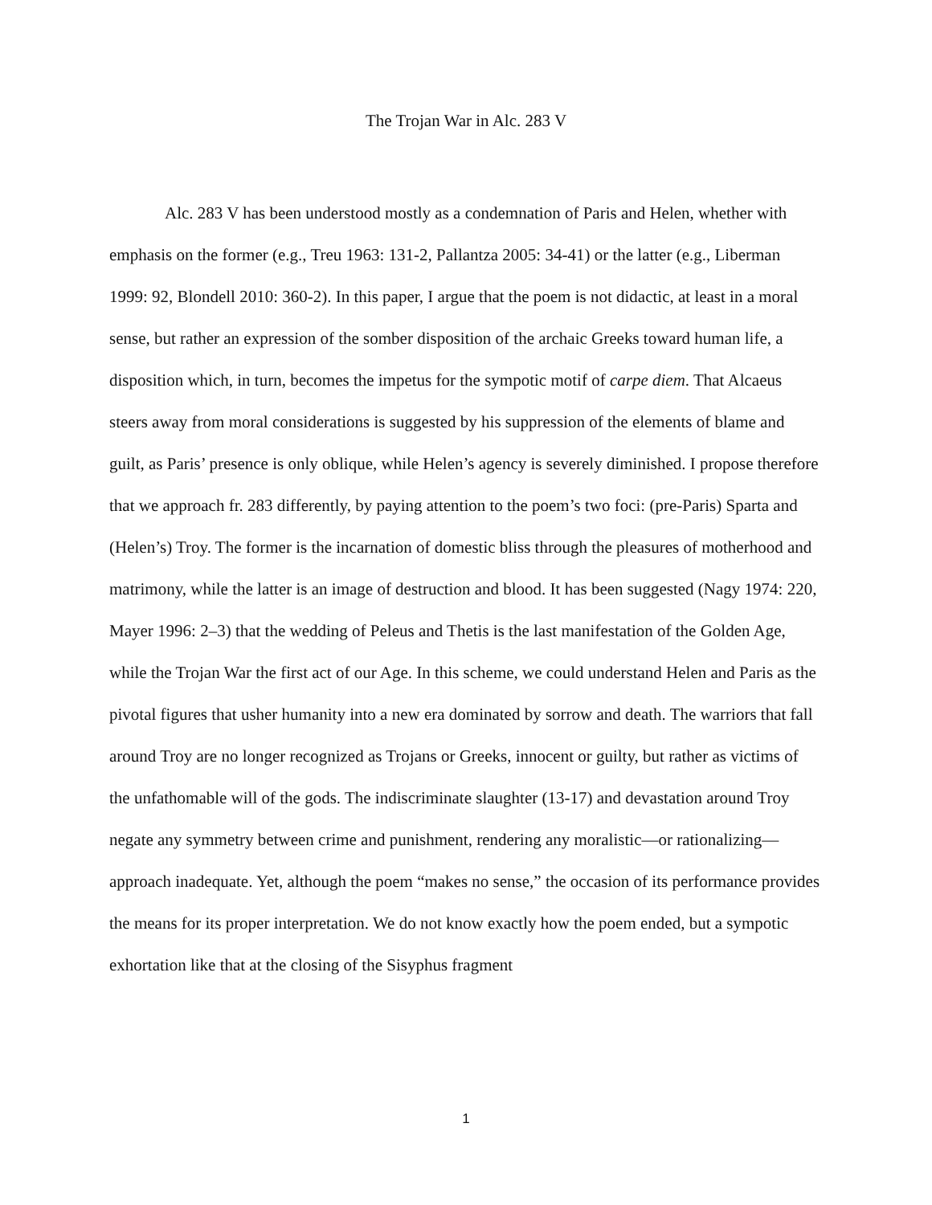The Trojan War in Alc. 283 V
Alc. 283 V has been understood mostly as a condemnation of Paris and Helen, whether with emphasis on the former (e.g., Treu 1963: 131-2, Pallantza 2005: 34-41) or the latter (e.g., Liberman 1999: 92, Blondell 2010: 360-2). In this paper, I argue that the poem is not didactic, at least in a moral sense, but rather an expression of the somber disposition of the archaic Greeks toward human life, a disposition which, in turn, becomes the impetus for the sympotic motif of carpe diem. That Alcaeus steers away from moral considerations is suggested by his suppression of the elements of blame and guilt, as Paris’ presence is only oblique, while Helen’s agency is severely diminished. I propose therefore that we approach fr. 283 differently, by paying attention to the poem’s two foci: (pre-Paris) Sparta and (Helen’s) Troy. The former is the incarnation of domestic bliss through the pleasures of motherhood and matrimony, while the latter is an image of destruction and blood. It has been suggested (Nagy 1974: 220, Mayer 1996: 2–3) that the wedding of Peleus and Thetis is the last manifestation of the Golden Age, while the Trojan War the first act of our Age. In this scheme, we could understand Helen and Paris as the pivotal figures that usher humanity into a new era dominated by sorrow and death. The warriors that fall around Troy are no longer recognized as Trojans or Greeks, innocent or guilty, but rather as victims of the unfathomable will of the gods. The indiscriminate slaughter (13-17) and devastation around Troy negate any symmetry between crime and punishment, rendering any moralistic—or rationalizing—approach inadequate. Yet, although the poem “makes no sense,” the occasion of its performance provides the means for its proper interpretation. We do not know exactly how the poem ended, but a sympotic exhortation like that at the closing of the Sisyphus fragment
1